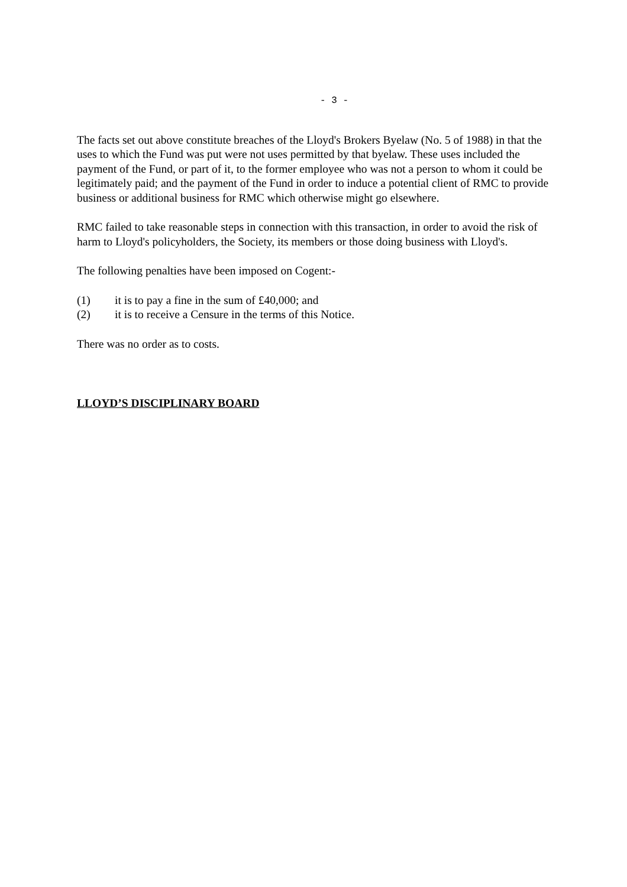- 3 -
The facts set out above constitute breaches of the Lloyd's Brokers Byelaw (No. 5 of 1988) in that the uses to which the Fund was put were not uses permitted by that byelaw. These uses included the payment of the Fund, or part of it, to the former employee who was not a person to whom it could be legitimately paid; and the payment of the Fund in order to induce a potential client of RMC to provide business or additional business for RMC which otherwise might go elsewhere.
RMC failed to take reasonable steps in connection with this transaction, in order to avoid the risk of harm to Lloyd's policyholders, the Society, its members or those doing business with Lloyd's.
The following penalties have been imposed on Cogent:-
(1) it is to pay a fine in the sum of £40,000; and
(2) it is to receive a Censure in the terms of this Notice.
There was no order as to costs.
LLOYD’S DISCIPLINARY BOARD